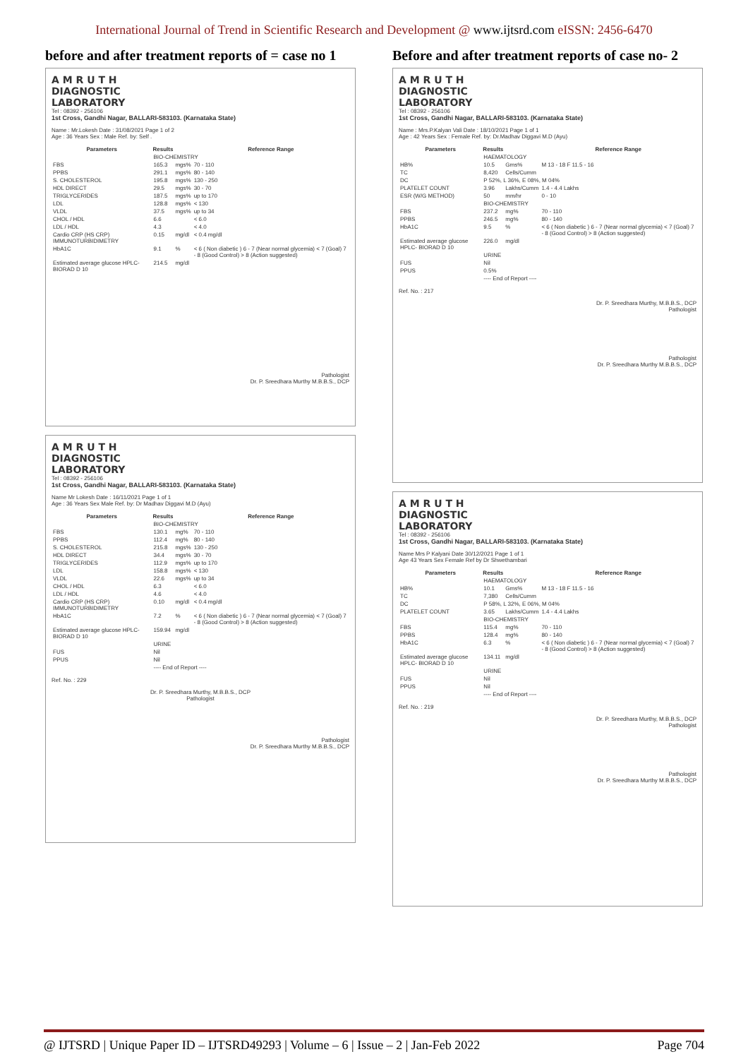International Journal of Trend in Scientific Research and Development @ www.ijtsrd.com eISSN: 2456-6470
before and after treatment reports of = case no 1
A M R U T H
DIAGNOSTIC
LABORATORY
Tel : 08392 - 256106
1st Cross, Gandhi Nagar, BALLARI-583103. (Karnataka State)
Name : Mr.Lokesh Date : 31/08/2021 Page 1 of 2
Age : 36 Years Sex : Male Ref. by: Self .
| Parameters | Results | | Reference Range |
| --- | --- | --- | --- |
| | BIO-CHEMISTRY | | |
| FBS | 165.3 | mgs% | 70 - 110 |
| PPBS | 291.1 | mgs% | 80 - 140 |
| S. CHOLESTEROL | 195.8 | mgs% | 130 - 250 |
| HDL DIRECT | 29.5 | mgs% | 30 - 70 |
| TRIGLYCERIDES | 187.5 | mgs% | up to 170 |
| LDL | 128.8 | mgs% | < 130 |
| VLDL | 37.5 | mgs% | up to 34 |
| CHOL / HDL | 6.6 | | < 6.0 |
| LDL / HDL | 4.3 | | < 4.0 |
| Cardio CRP (HS CRP) IMMUNOTURBIDIMETRY | 0.15 | mg/dl | < 0.4 mg/dl |
| HbA1C | 9.1 | % | < 6 ( Non diabetic ) 6 - 7 (Near normal glycemia) < 7 (Goal) 7 - 8 (Good Control) > 8 (Action suggested) |
| Estimated average glucose HPLC- BIORAD D 10 | 214.5 | mg/dl | |
Pathologist
Dr. P. Sreedhara Murthy M.B.B.S., DCP
A M R U T H
DIAGNOSTIC
LABORATORY
Tel : 08392 - 256106
1st Cross, Gandhi Nagar, BALLARI-583103. (Karnataka State)
Name Mr Lokesh Date : 16/11/2021 Page 1 of 1
Age : 36 Years Sex Male Ref. by: Dr Madhav Diggavi M.D (Ayu)
| Parameters | Results | | Reference Range |
| --- | --- | --- | --- |
| | BIO-CHEMISTRY | | |
| FBS | 130.1 | mg% | 70 - 110 |
| PPBS | 112.4 | mg% | 80 - 140 |
| S. CHOLESTEROL | 215.8 | mgs% | 130 - 250 |
| HDL DIRECT | 34.4 | mgs% | 30 - 70 |
| TRIGLYCERIDES | 112.9 | mgs% | up to 170 |
| LDL | 158.8 | mgs% | < 130 |
| VLDL | 22.6 | mgs% | up to 34 |
| CHOL / HDL | 6.3 | | < 6.0 |
| LDL / HDL | 4.6 | | < 4.0 |
| Cardio CRP (HS CRP) IMMUNOTURBIDIMETRY | 0.10 | mg/dl | < 0.4 mg/dl |
| HbA1C | 7.2 | % | < 6 ( Non diabetic ) 6 - 7 (Near normal glycemia) < 7 (Goal) 7 - 8 (Good Control) > 8 (Action suggested) |
| Estimated average glucose HPLC- BIORAD D 10 | 159.94 | mg/dl | |
| | URINE | | |
| FUS | Nil | | |
| PPUS | Nil | | |
| | ---- End of Report ---- | | |
Ref. No. : 229
Dr. P. Sreedhara Murthy, M.B.B.S., DCP
Pathologist
Pathologist
Dr. P. Sreedhara Murthy M.B.B.S., DCP
Before and after treatment reports of case no- 2
A M R U T H
DIAGNOSTIC
LABORATORY
Tel : 08392 - 256106
1st Cross, Gandhi Nagar, BALLARI-583103. (Karnataka State)
Name : Mrs.P.Kalyan Vali Date : 18/10/2021 Page 1 of 1
Age : 42 Years Sex : Female Ref. by: Dr.Madhav Diggavi M.D (Ayu)
| Parameters | Results | | Reference Range |
| --- | --- | --- | --- |
| | HAEMATOLOGY | | |
| HB% | 10.5 | Gms% | M 13 - 18 F 11.5 - 16 |
| TC | 8,420 | Cells/Cumm | |
| DC | P 52%, L 36%, E 08%, M 04% | | |
| PLATELET COUNT | 3.96 | Lakhs/Cumm | 1.4 - 4.4 Lakhs |
| ESR (W/G METHOD) | 50 | mm/hr | 0 - 10 |
| | BIO-CHEMISTRY | | |
| FBS | 237.2 | mg% | 70 - 110 |
| PPBS | 246.5 | mg% | 80 - 140 |
| HbA1C | 9.5 | % | < 6 ( Non diabetic ) 6 - 7 (Near normal glycemia) < 7 (Goal) 7 - 8 (Good Control) > 8 (Action suggested) |
| Estimated average glucose HPLC- BIORAD D 10 | 226.0 | mg/dl | |
| | URINE | | |
| FUS | Nil | | |
| PPUS | 0.5% | | |
| | ---- End of Report ---- | | |
Ref. No. : 217
Dr. P. Sreedhara Murthy, M.B.B.S., DCP
Pathologist
Pathologist
Dr. P. Sreedhara Murthy M.B.B.S., DCP
A M R U T H
DIAGNOSTIC
LABORATORY
Tel : 08392 - 256106
1st Cross, Gandhi Nagar, BALLARI-583103. (Karnataka State)
Name Mrs P Kalyani Date 30/12/2021 Page 1 of 1
Age 43 Years Sex Female Ref by Dr Shwethambari
| Parameters | Results | | Reference Range |
| --- | --- | --- | --- |
| | HAEMATOLOGY | | |
| HB% | 10.1 | Gms% | M 13 - 18 F 11.5 - 16 |
| TC | 7,380 | Cells/Cumm | |
| DC | P 58%, L 32%, E 06%, M 04% | | |
| PLATELET COUNT | 3.65 | Lakhs/Cumm | 1.4 - 4.4 Lakhs |
| | BIO-CHEMISTRY | | |
| FBS | 115.4 | mg% | 70 - 110 |
| PPBS | 128.4 | mg% | 80 - 140 |
| HbA1C | 6.3 | % | < 6 ( Non diabetic ) 6 - 7 (Near normal glycemia) < 7 (Goal) 7 - 8 (Good Control) > 8 (Action suggested) |
| Estimated average glucose HPLC- BIORAD D 10 | 134.11 | mg/dl | |
| | URINE | | |
| FUS | Nil | | |
| PPUS | Nil | | |
| | ---- End of Report ---- | | |
Ref. No. : 219
Dr. P. Sreedhara Murthy, M.B.B.S., DCP
Pathologist
Pathologist
Dr. P. Sreedhara Murthy M.B.B.S., DCP
@ IJTSRD | Unique Paper ID – IJTSRD49293 | Volume – 6 | Issue – 2 | Jan-Feb 2022 Page 704